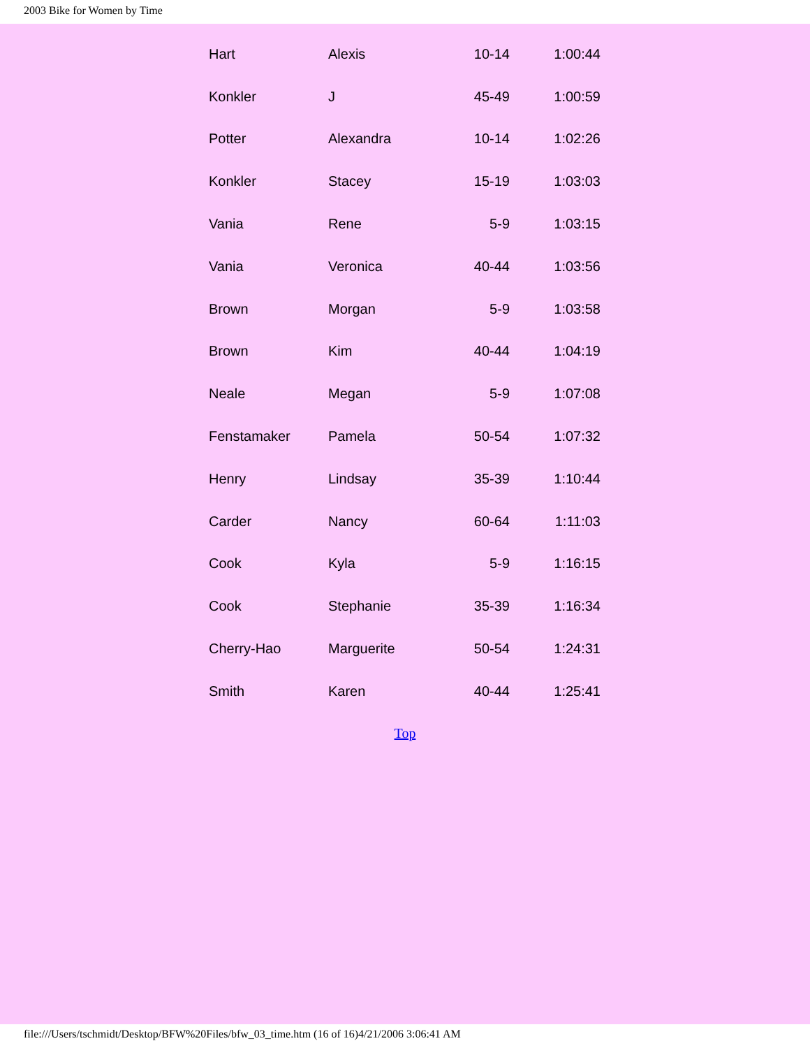2003 Bike for Women by Time
| Hart | Alexis | 10-14 | 1:00:44 |
| Konkler | J | 45-49 | 1:00:59 |
| Potter | Alexandra | 10-14 | 1:02:26 |
| Konkler | Stacey | 15-19 | 1:03:03 |
| Vania | Rene | 5-9 | 1:03:15 |
| Vania | Veronica | 40-44 | 1:03:56 |
| Brown | Morgan | 5-9 | 1:03:58 |
| Brown | Kim | 40-44 | 1:04:19 |
| Neale | Megan | 5-9 | 1:07:08 |
| Fenstamaker | Pamela | 50-54 | 1:07:32 |
| Henry | Lindsay | 35-39 | 1:10:44 |
| Carder | Nancy | 60-64 | 1:11:03 |
| Cook | Kyla | 5-9 | 1:16:15 |
| Cook | Stephanie | 35-39 | 1:16:34 |
| Cherry-Hao | Marguerite | 50-54 | 1:24:31 |
| Smith | Karen | 40-44 | 1:25:41 |
Top
file:///Users/tschmidt/Desktop/BFW%20Files/bfw_03_time.htm (16 of 16)4/21/2006 3:06:41 AM